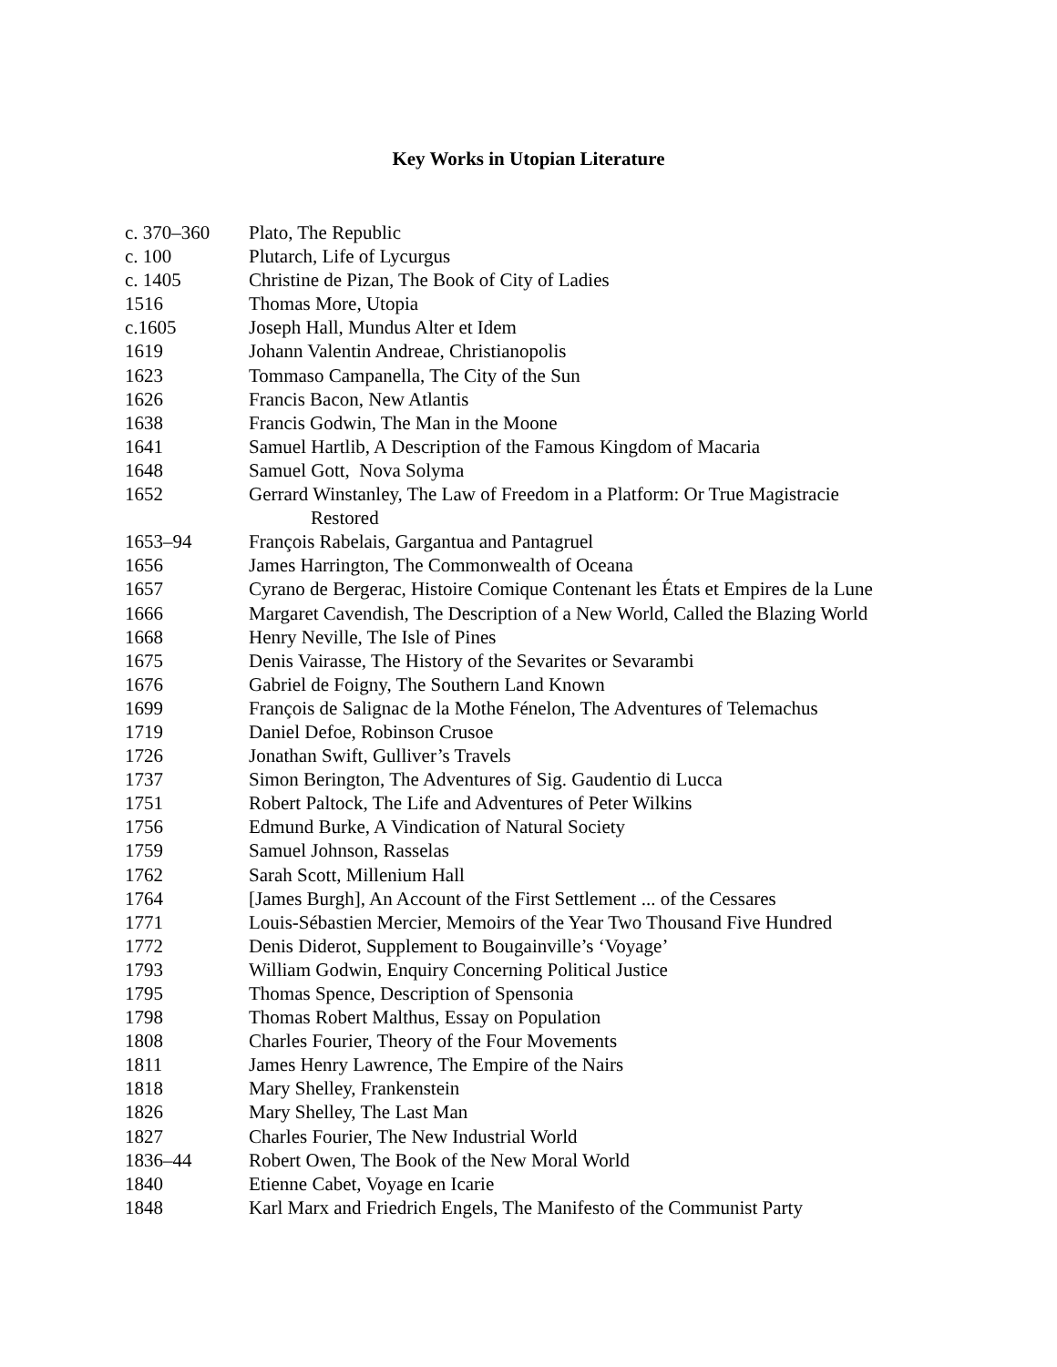Key Works in Utopian Literature
c. 370–360 Plato, The Republic
c. 100 Plutarch, Life of Lycurgus
c. 1405 Christine de Pizan, The Book of City of Ladies
1516 Thomas More, Utopia
c.1605 Joseph Hall, Mundus Alter et Idem
1619 Johann Valentin Andreae, Christianopolis
1623 Tommaso Campanella, The City of the Sun
1626 Francis Bacon, New Atlantis
1638 Francis Godwin, The Man in the Moone
1641 Samuel Hartlib, A Description of the Famous Kingdom of Macaria
1648 Samuel Gott, Nova Solyma
1652 Gerrard Winstanley, The Law of Freedom in a Platform: Or True Magistracie
Restored
1653–94 François Rabelais, Gargantua and Pantagruel
1656 James Harrington, The Commonwealth of Oceana
1657 Cyrano de Bergerac, Histoire Comique Contenant les États et Empires de la Lune
1666 Margaret Cavendish, The Description of a New World, Called the Blazing World
1668 Henry Neville, The Isle of Pines
1675 Denis Vairasse, The History of the Sevarites or Sevarambi
1676 Gabriel de Foigny, The Southern Land Known
1699 François de Salignac de la Mothe Fénelon, The Adventures of Telemachus
1719 Daniel Defoe, Robinson Crusoe
1726 Jonathan Swift, Gulliver’s Travels
1737 Simon Berington, The Adventures of Sig. Gaudentio di Lucca
1751 Robert Paltock, The Life and Adventures of Peter Wilkins
1756 Edmund Burke, A Vindication of Natural Society
1759 Samuel Johnson, Rasselas
1762 Sarah Scott, Millenium Hall
1764 [James Burgh], An Account of the First Settlement ... of the Cessares
1771 Louis-Sébastien Mercier, Memoirs of the Year Two Thousand Five Hundred
1772 Denis Diderot, Supplement to Bougainville’s ‘Voyage’
1793 William Godwin, Enquiry Concerning Political Justice
1795 Thomas Spence, Description of Spensonia
1798 Thomas Robert Malthus, Essay on Population
1808 Charles Fourier, Theory of the Four Movements
1811 James Henry Lawrence, The Empire of the Nairs
1818 Mary Shelley, Frankenstein
1826 Mary Shelley, The Last Man
1827 Charles Fourier, The New Industrial World
1836–44 Robert Owen, The Book of the New Moral World
1840 Etienne Cabet, Voyage en Icarie
1848 Karl Marx and Friedrich Engels, The Manifesto of the Communist Party